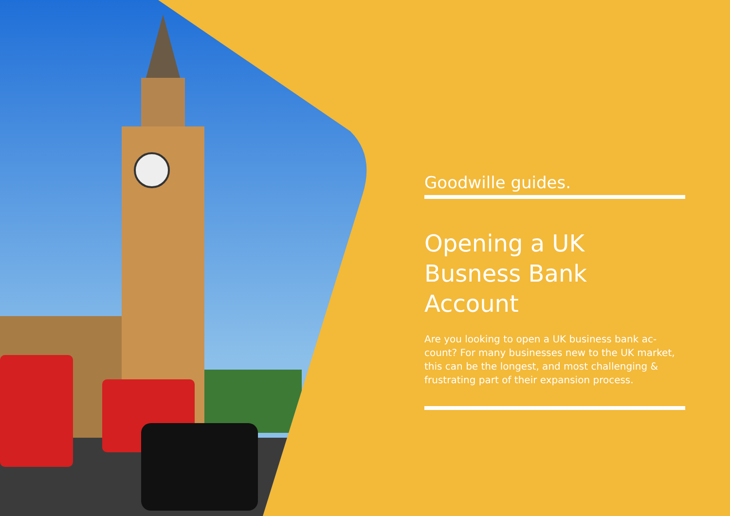Goodwille guides.
Opening a UK
Busness Bank Account
Are you looking to open a UK business bank ac-count? For many businesses new to the UK market, this can be the longest, and most challenging & frustrating part of their expansion process.